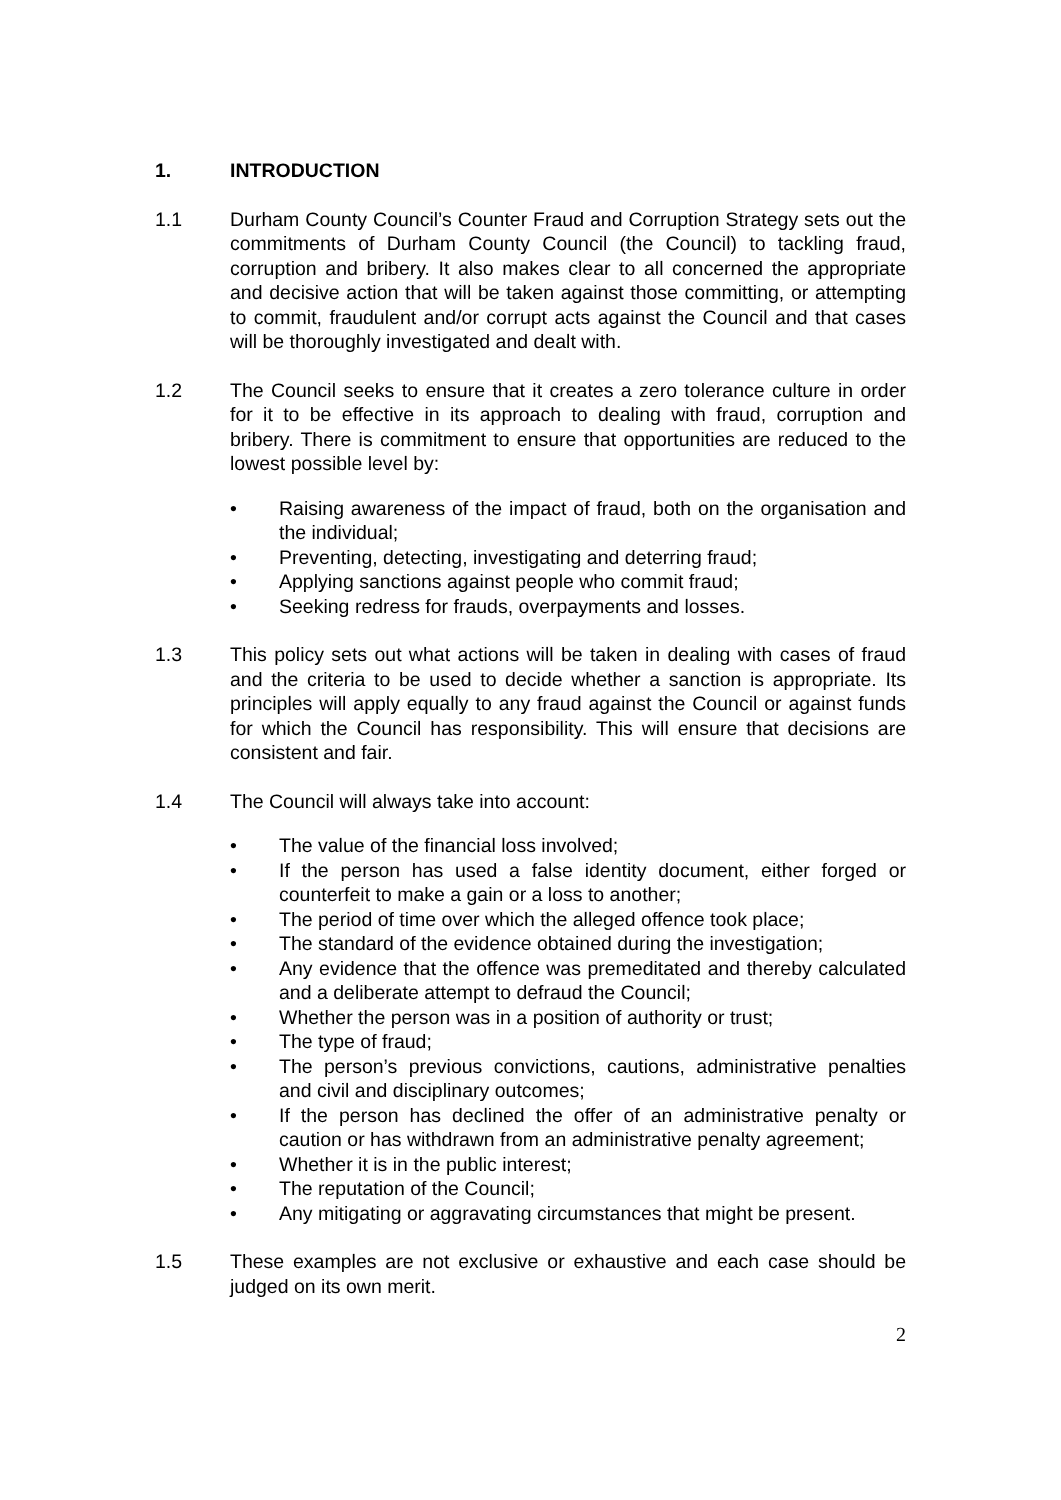1. INTRODUCTION
1.1 Durham County Council’s Counter Fraud and Corruption Strategy sets out the commitments of Durham County Council (the Council) to tackling fraud, corruption and bribery. It also makes clear to all concerned the appropriate and decisive action that will be taken against those committing, or attempting to commit, fraudulent and/or corrupt acts against the Council and that cases will be thoroughly investigated and dealt with.
1.2 The Council seeks to ensure that it creates a zero tolerance culture in order for it to be effective in its approach to dealing with fraud, corruption and bribery. There is commitment to ensure that opportunities are reduced to the lowest possible level by:
• Raising awareness of the impact of fraud, both on the organisation and the individual;
• Preventing, detecting, investigating and deterring fraud;
• Applying sanctions against people who commit fraud;
• Seeking redress for frauds, overpayments and losses.
1.3 This policy sets out what actions will be taken in dealing with cases of fraud and the criteria to be used to decide whether a sanction is appropriate. Its principles will apply equally to any fraud against the Council or against funds for which the Council has responsibility. This will ensure that decisions are consistent and fair.
1.4 The Council will always take into account:
• The value of the financial loss involved;
• If the person has used a false identity document, either forged or counterfeit to make a gain or a loss to another;
• The period of time over which the alleged offence took place;
• The standard of the evidence obtained during the investigation;
• Any evidence that the offence was premeditated and thereby calculated and a deliberate attempt to defraud the Council;
• Whether the person was in a position of authority or trust;
• The type of fraud;
• The person’s previous convictions, cautions, administrative penalties and civil and disciplinary outcomes;
• If the person has declined the offer of an administrative penalty or caution or has withdrawn from an administrative penalty agreement;
• Whether it is in the public interest;
• The reputation of the Council;
• Any mitigating or aggravating circumstances that might be present.
1.5 These examples are not exclusive or exhaustive and each case should be judged on its own merit.
2